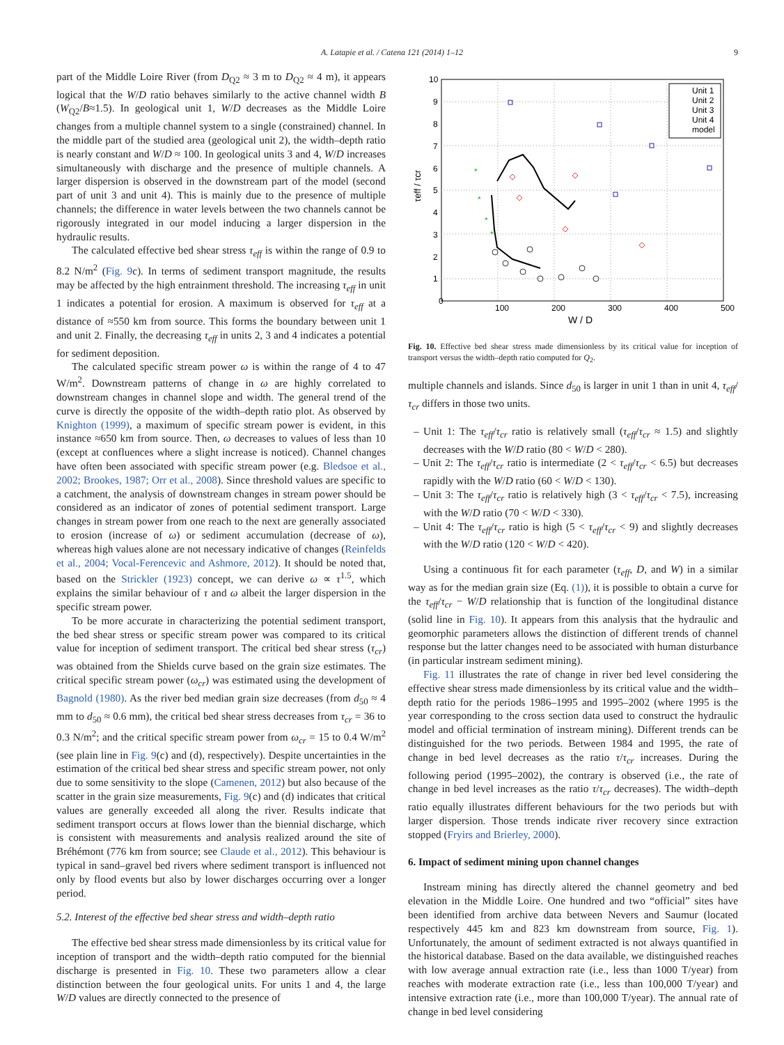A. Latapie et al. / Catena 121 (2014) 1–12 9
part of the Middle Loire River (from D<sub>Q2</sub> ≈ 3 m to D<sub>Q2</sub> ≈ 4 m), it appears logical that the W/D ratio behaves similarly to the active channel width B (W<sub>Q2</sub>/B≈1.5). In geological unit 1, W/D decreases as the Middle Loire changes from a multiple channel system to a single (constrained) channel. In the middle part of the studied area (geological unit 2), the width–depth ratio is nearly constant and W/D ≈ 100. In geological units 3 and 4, W/D increases simultaneously with discharge and the presence of multiple channels. A larger dispersion is observed in the downstream part of the model (second part of unit 3 and unit 4). This is mainly due to the presence of multiple channels; the difference in water levels between the two channels cannot be rigorously integrated in our model inducing a larger dispersion in the hydraulic results.
The calculated effective bed shear stress τ<sub>eff</sub> is within the range of 0.9 to 8.2 N/m<sup>2</sup> (Fig. 9c). In terms of sediment transport magnitude, the results may be affected by the high entrainment threshold. The increasing τ<sub>eff</sub> in unit 1 indicates a potential for erosion. A maximum is observed for τ<sub>eff</sub> at a distance of ≈550 km from source. This forms the boundary between unit 1 and unit 2. Finally, the decreasing τ<sub>eff</sub> in units 2, 3 and 4 indicates a potential for sediment deposition.
The calculated specific stream power ω is within the range of 4 to 47 W/m<sup>2</sup>. Downstream patterns of change in ω are highly correlated to downstream changes in channel slope and width. The general trend of the curve is directly the opposite of the width–depth ratio plot. As observed by Knighton (1999), a maximum of specific stream power is evident, in this instance ≈650 km from source. Then, ω decreases to values of less than 10 (except at confluences where a slight increase is noticed). Channel changes have often been associated with specific stream power (e.g. Bledsoe et al., 2002; Brookes, 1987; Orr et al., 2008). Since threshold values are specific to a catchment, the analysis of downstream changes in stream power should be considered as an indicator of zones of potential sediment transport. Large changes in stream power from one reach to the next are generally associated to erosion (increase of ω) or sediment accumulation (decrease of ω), whereas high values alone are not necessary indicative of changes (Reinfelds et al., 2004; Vocal-Ferencevic and Ashmore, 2012). It should be noted that, based on the Strickler (1923) concept, we can derive ω ∝ τ<sup>1.5</sup>, which explains the similar behaviour of τ and ω albeit the larger dispersion in the specific stream power.
To be more accurate in characterizing the potential sediment transport, the bed shear stress or specific stream power was compared to its critical value for inception of sediment transport. The critical bed shear stress (τ<sub>cr</sub>) was obtained from the Shields curve based on the grain size estimates. The critical specific stream power (ω<sub>cr</sub>) was estimated using the development of Bagnold (1980). As the river bed median grain size decreases (from d<sub>50</sub> ≈ 4 mm to d<sub>50</sub> ≈ 0.6 mm), the critical bed shear stress decreases from τ<sub>cr</sub> = 36 to 0.3 N/m<sup>2</sup>; and the critical specific stream power from ω<sub>cr</sub> = 15 to 0.4 W/m<sup>2</sup> (see plain line in Fig. 9(c) and (d), respectively). Despite uncertainties in the estimation of the critical bed shear stress and specific stream power, not only due to some sensitivity to the slope (Camenen, 2012) but also because of the scatter in the grain size measurements, Fig. 9(c) and (d) indicates that critical values are generally exceeded all along the river. Results indicate that sediment transport occurs at flows lower than the biennial discharge, which is consistent with measurements and analysis realized around the site of Bréhémont (776 km from source; see Claude et al., 2012). This behaviour is typical in sand–gravel bed rivers where sediment transport is influenced not only by flood events but also by lower discharges occurring over a longer period.
5.2. Interest of the effective bed shear stress and width–depth ratio
The effective bed shear stress made dimensionless by its critical value for inception of transport and the width–depth ratio computed for the biennial discharge is presented in Fig. 10. These two parameters allow a clear distinction between the four geological units. For units 1 and 4, the large W/D values are directly connected to the presence of
0
100
200
300
400
500
10
9
8
7
6
5
4
3
2
1
W / D
τeff / τcr
*
*
*
*
Unit 1
Unit 2
Unit 3
Unit 4
model
Fig. 10. Effective bed shear stress made dimensionless by its critical value for inception of transport versus the width–depth ratio computed for Q<sub>2</sub>.
multiple channels and islands. Since d<sub>50</sub> is larger in unit 1 than in unit 4, τ<sub>eff</sub>/τ<sub>cr</sub> differs in those two units.
– Unit 1: The τ<sub>eff</sub>/τ<sub>cr</sub> ratio is relatively small (τ<sub>eff</sub>/τ<sub>cr</sub> ≈ 1.5) and slightly decreases with the W/D ratio (80 < W/D < 280).
– Unit 2: The τ<sub>eff</sub>/τ<sub>cr</sub> ratio is intermediate (2 < τ<sub>eff</sub>/τ<sub>cr</sub> < 6.5) but decreases rapidly with the W/D ratio (60 < W/D < 130).
– Unit 3: The τ<sub>eff</sub>/τ<sub>cr</sub> ratio is relatively high (3 < τ<sub>eff</sub>/τ<sub>cr</sub> < 7.5), increasing with the W/D ratio (70 < W/D < 330).
– Unit 4: The τ<sub>eff</sub>/τ<sub>cr</sub> ratio is high (5 < τ<sub>eff</sub>/τ<sub>cr</sub> < 9) and slightly decreases with the W/D ratio (120 < W/D < 420).
Using a continuous fit for each parameter (τ<sub>eff</sub>, D, and W) in a similar way as for the median grain size (Eq. (1)), it is possible to obtain a curve for the τ<sub>eff</sub>/τ<sub>cr</sub> − W/D relationship that is function of the longitudinal distance (solid line in Fig. 10). It appears from this analysis that the hydraulic and geomorphic parameters allows the distinction of different trends of channel response but the latter changes need to be associated with human disturbance (in particular instream sediment mining).
Fig. 11 illustrates the rate of change in river bed level considering the effective shear stress made dimensionless by its critical value and the width–depth ratio for the periods 1986–1995 and 1995–2002 (where 1995 is the year corresponding to the cross section data used to construct the hydraulic model and official termination of instream mining). Different trends can be distinguished for the two periods. Between 1984 and 1995, the rate of change in bed level decreases as the ratio τ/τ<sub>cr</sub> increases. During the following period (1995–2002), the contrary is observed (i.e., the rate of change in bed level increases as the ratio τ/τ<sub>cr</sub> decreases). The width–depth ratio equally illustrates different behaviours for the two periods but with larger dispersion. Those trends indicate river recovery since extraction stopped (Fryirs and Brierley, 2000).
6. Impact of sediment mining upon channel changes
Instream mining has directly altered the channel geometry and bed elevation in the Middle Loire. One hundred and two “official” sites have been identified from archive data between Nevers and Saumur (located respectively 445 km and 823 km downstream from source, Fig. 1). Unfortunately, the amount of sediment extracted is not always quantified in the historical database. Based on the data available, we distinguished reaches with low average annual extraction rate (i.e., less than 1000 T/year) from reaches with moderate extraction rate (i.e., less than 100,000 T/year) and intensive extraction rate (i.e., more than 100,000 T/year). The annual rate of change in bed level considering